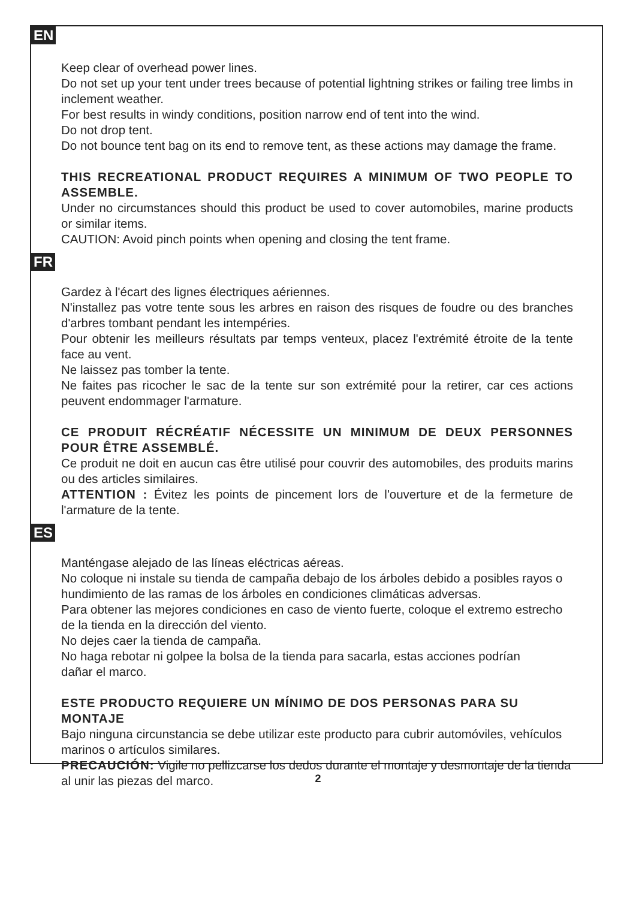EN
Keep clear of overhead power lines.
Do not set up your tent under trees because of potential lightning strikes or failing tree limbs in inclement weather.
For best results in windy conditions, position narrow end of tent into the wind.
Do not drop tent.
Do not bounce tent bag on its end to remove tent, as these actions may damage the frame.
THIS RECREATIONAL PRODUCT REQUIRES A MINIMUM OF TWO PEOPLE TO ASSEMBLE.
Under no circumstances should this product be used to cover automobiles, marine products or similar items.
CAUTION: Avoid pinch points when opening and closing the tent frame.
FR
Gardez à l'écart des lignes électriques aériennes.
N'installez pas votre tente sous les arbres en raison des risques de foudre ou des branches d'arbres tombant pendant les intempéries.
Pour obtenir les meilleurs résultats par temps venteux, placez l'extrémité étroite de la tente face au vent.
Ne laissez pas tomber la tente.
Ne faites pas ricocher le sac de la tente sur son extrémité pour la retirer, car ces actions peuvent endommager l'armature.
CE PRODUIT RÉCRÉATIF NÉCESSITE UN MINIMUM DE DEUX PERSONNES POUR ÊTRE ASSEMBLÉ.
Ce produit ne doit en aucun cas être utilisé pour couvrir des automobiles, des produits marins ou des articles similaires.
ATTENTION : Évitez les points de pincement lors de l'ouverture et de la fermeture de l'armature de la tente.
ES
Manténgase alejado de las líneas eléctricas aéreas.
No coloque ni instale su tienda de campaña debajo de los árboles debido a posibles rayos o hundimiento de las ramas de los árboles en condiciones climáticas adversas.
Para obtener las mejores condiciones en caso de viento fuerte, coloque el extremo estrecho de la tienda en la dirección del viento.
No dejes caer la tienda de campaña.
No haga rebotar ni golpee la bolsa de la tienda para sacarla, estas acciones podrían
dañar el marco.
ESTE PRODUCTO REQUIERE UN MÍNIMO DE DOS PERSONAS PARA SU MONTAJE
Bajo ninguna circunstancia se debe utilizar este producto para cubrir automóviles, vehículos marinos o artículos similares.
PRECAUCIÓN: Vigile no pellizcarse los dedos durante el montaje y desmontaje de la tienda al unir las piezas del marco.
2